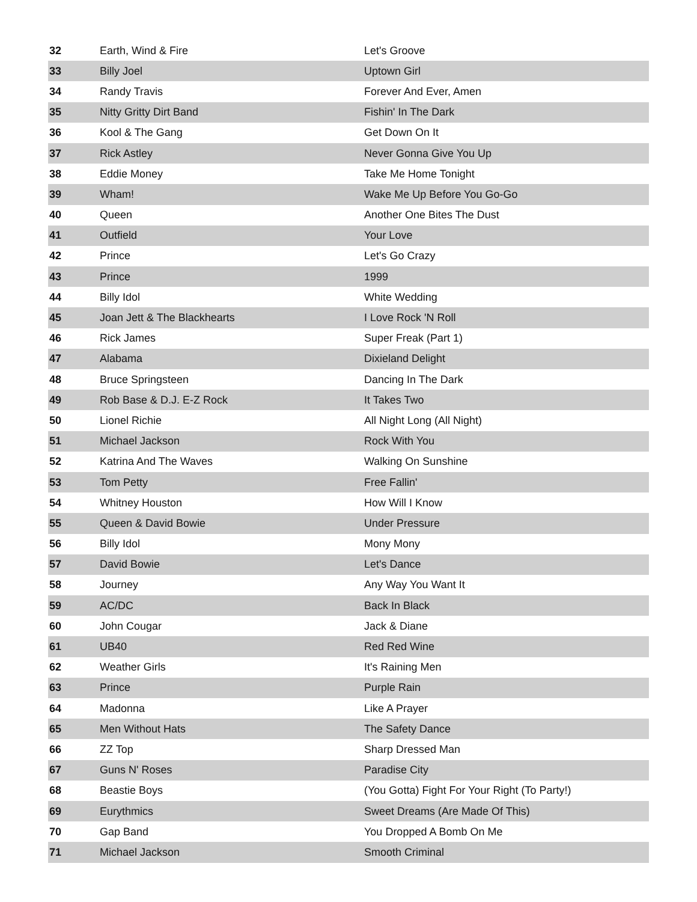| 32 | Earth, Wind & Fire | Let's Groove |
| 33 | Billy Joel | Uptown Girl |
| 34 | Randy Travis | Forever And Ever, Amen |
| 35 | Nitty Gritty Dirt Band | Fishin' In The Dark |
| 36 | Kool & The Gang | Get Down On It |
| 37 | Rick Astley | Never Gonna Give You Up |
| 38 | Eddie Money | Take Me Home Tonight |
| 39 | Wham! | Wake Me Up Before You Go-Go |
| 40 | Queen | Another One Bites The Dust |
| 41 | Outfield | Your Love |
| 42 | Prince | Let's Go Crazy |
| 43 | Prince | 1999 |
| 44 | Billy Idol | White Wedding |
| 45 | Joan Jett & The Blackhearts | I Love Rock 'N Roll |
| 46 | Rick James | Super Freak (Part 1) |
| 47 | Alabama | Dixieland Delight |
| 48 | Bruce Springsteen | Dancing In The Dark |
| 49 | Rob Base & D.J. E-Z Rock | It Takes Two |
| 50 | Lionel Richie | All Night Long (All Night) |
| 51 | Michael Jackson | Rock With You |
| 52 | Katrina And The Waves | Walking On Sunshine |
| 53 | Tom Petty | Free Fallin' |
| 54 | Whitney Houston | How Will I Know |
| 55 | Queen & David Bowie | Under Pressure |
| 56 | Billy Idol | Mony Mony |
| 57 | David Bowie | Let's Dance |
| 58 | Journey | Any Way You Want It |
| 59 | AC/DC | Back In Black |
| 60 | John Cougar | Jack & Diane |
| 61 | UB40 | Red Red Wine |
| 62 | Weather Girls | It's Raining Men |
| 63 | Prince | Purple Rain |
| 64 | Madonna | Like A Prayer |
| 65 | Men Without Hats | The Safety Dance |
| 66 | ZZ Top | Sharp Dressed Man |
| 67 | Guns N' Roses | Paradise City |
| 68 | Beastie Boys | (You Gotta) Fight For Your Right (To Party!) |
| 69 | Eurythmics | Sweet Dreams (Are Made Of This) |
| 70 | Gap Band | You Dropped A Bomb On Me |
| 71 | Michael Jackson | Smooth Criminal |